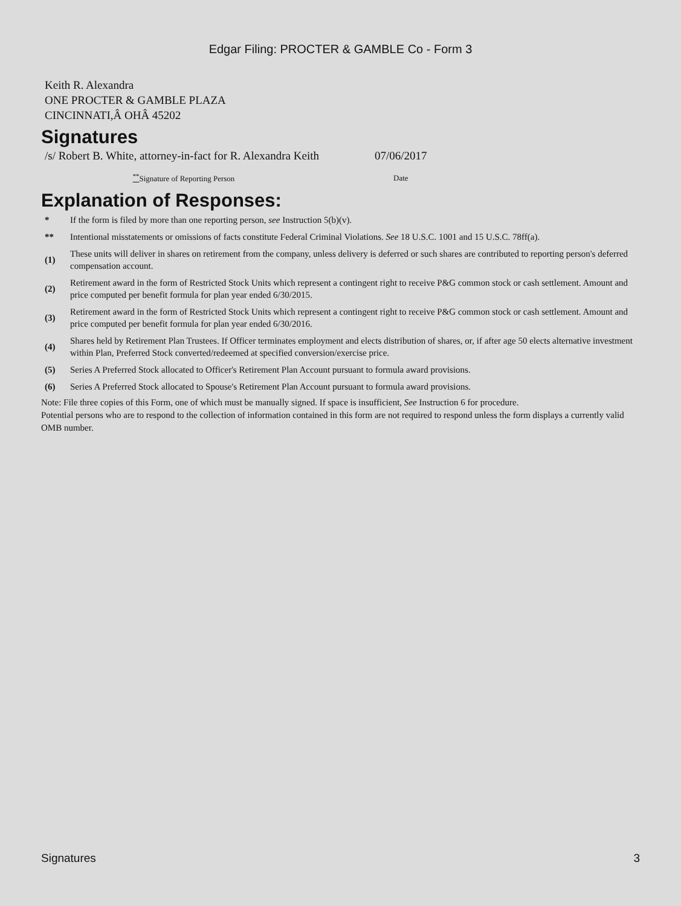Edgar Filing: PROCTER & GAMBLE Co - Form 3
Keith R. Alexandra
ONE PROCTER & GAMBLE PLAZA
CINCINNATI,Â OHÂ 45202
Signatures
| /s/ Robert B. White, attorney-in-fact for R. Alexandra Keith | 07/06/2017 |
| <sup>**</sup> Signature of Reporting Person | Date |
Explanation of Responses:
| * | If the form is filed by more than one reporting person, see Instruction 5(b)(v). |
| ** | Intentional misstatements or omissions of facts constitute Federal Criminal Violations. See 18 U.S.C. 1001 and 15 U.S.C. 78ff(a). |
| (1) | These units will deliver in shares on retirement from the company, unless delivery is deferred or such shares are contributed to reporting person's deferred compensation account. |
| (2) | Retirement award in the form of Restricted Stock Units which represent a contingent right to receive P&G common stock or cash settlement. Amount and price computed per benefit formula for plan year ended 6/30/2015. |
| (3) | Retirement award in the form of Restricted Stock Units which represent a contingent right to receive P&G common stock or cash settlement. Amount and price computed per benefit formula for plan year ended 6/30/2016. |
| (4) | Shares held by Retirement Plan Trustees. If Officer terminates employment and elects distribution of shares, or, if after age 50 elects alternative investment within Plan, Preferred Stock converted/redeemed at specified conversion/exercise price. |
| (5) | Series A Preferred Stock allocated to Officer's Retirement Plan Account pursuant to formula award provisions. |
| (6) | Series A Preferred Stock allocated to Spouse's Retirement Plan Account pursuant to formula award provisions. |
Note: File three copies of this Form, one of which must be manually signed. If space is insufficient, See Instruction 6 for procedure.
Potential persons who are to respond to the collection of information contained in this form are not required to respond unless the form displays a currently valid OMB number.
Signatures 3